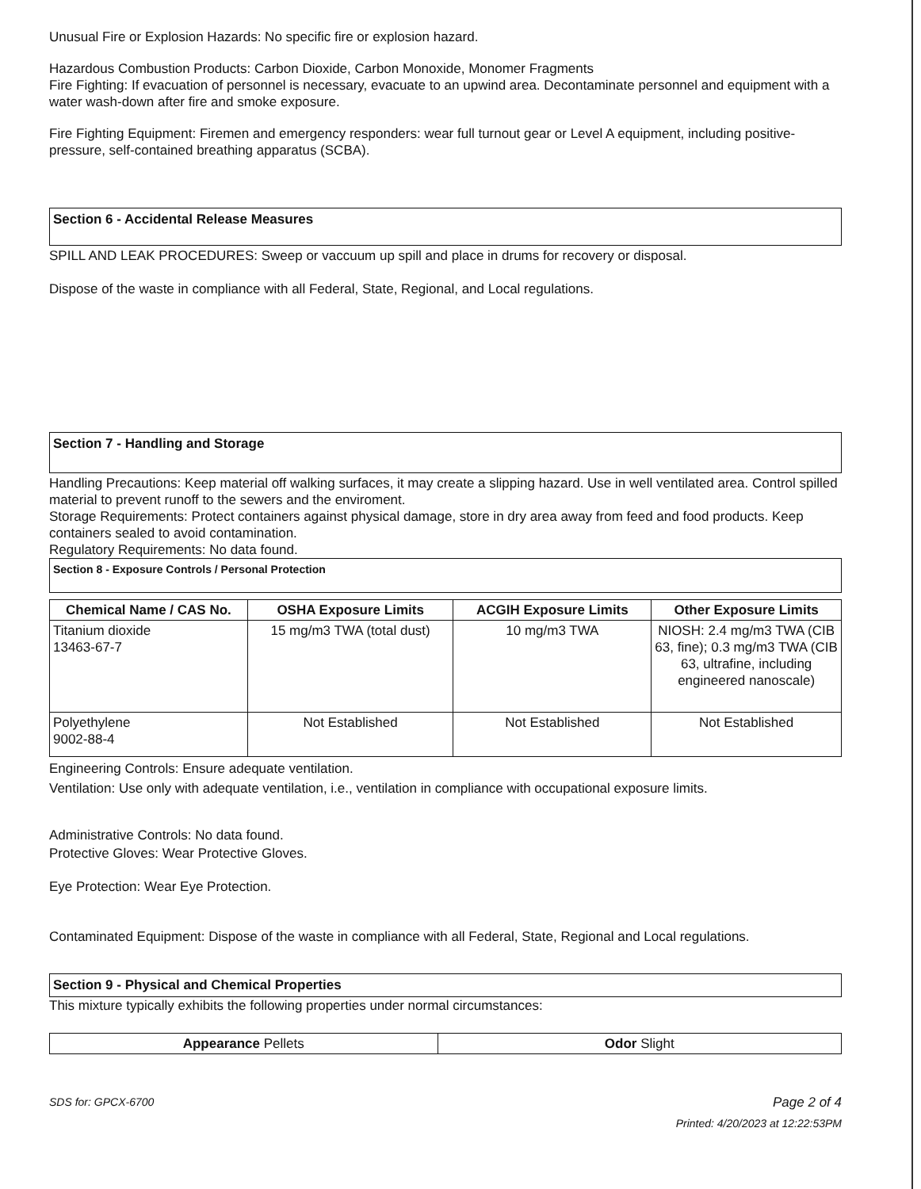Unusual Fire or Explosion Hazards: No specific fire or explosion hazard.
Hazardous Combustion Products: Carbon Dioxide, Carbon Monoxide, Monomer Fragments
Fire Fighting: If evacuation of personnel is necessary, evacuate to an upwind area. Decontaminate personnel and equipment with a water wash-down after fire and smoke exposure.
Fire Fighting Equipment: Firemen and emergency responders: wear full turnout gear or Level A equipment, including positive-pressure, self-contained breathing apparatus (SCBA).
Section 6 - Accidental Release Measures
SPILL AND LEAK PROCEDURES: Sweep or vaccuum up spill and place in drums for recovery or disposal.
Dispose of the waste in compliance with all Federal, State, Regional, and Local regulations.
Section 7 - Handling and Storage
Handling Precautions: Keep material off walking surfaces, it may create a slipping hazard. Use in well ventilated area. Control spilled material to prevent runoff to the sewers and the enviroment.
Storage Requirements: Protect containers against physical damage, store in dry area away from feed and food products. Keep containers sealed to avoid contamination.
Regulatory Requirements: No data found.
Section 8 - Exposure Controls / Personal Protection
| Chemical Name / CAS No. | OSHA Exposure Limits | ACGIH Exposure Limits | Other Exposure Limits |
| --- | --- | --- | --- |
| Titanium dioxide 13463-67-7 | 15 mg/m3 TWA (total dust) | 10 mg/m3 TWA | NIOSH: 2.4 mg/m3 TWA (CIB 63, fine); 0.3 mg/m3 TWA (CIB 63, ultrafine, including engineered nanoscale) |
| Polyethylene 9002-88-4 | Not Established | Not Established | Not Established |
Engineering Controls: Ensure adequate ventilation.
Ventilation: Use only with adequate ventilation, i.e., ventilation in compliance with occupational exposure limits.
Administrative Controls: No data found.
Protective Gloves: Wear Protective Gloves.
Eye Protection: Wear Eye Protection.
Contaminated Equipment: Dispose of the waste in compliance with all Federal, State, Regional and Local regulations.
Section 9 - Physical and Chemical Properties
This mixture typically exhibits the following properties under normal circumstances:
| Appearance Pellets | Odor Slight |
SDS for: GPCX-6700
Page 2 of 4
Printed: 4/20/2023 at 12:22:53PM